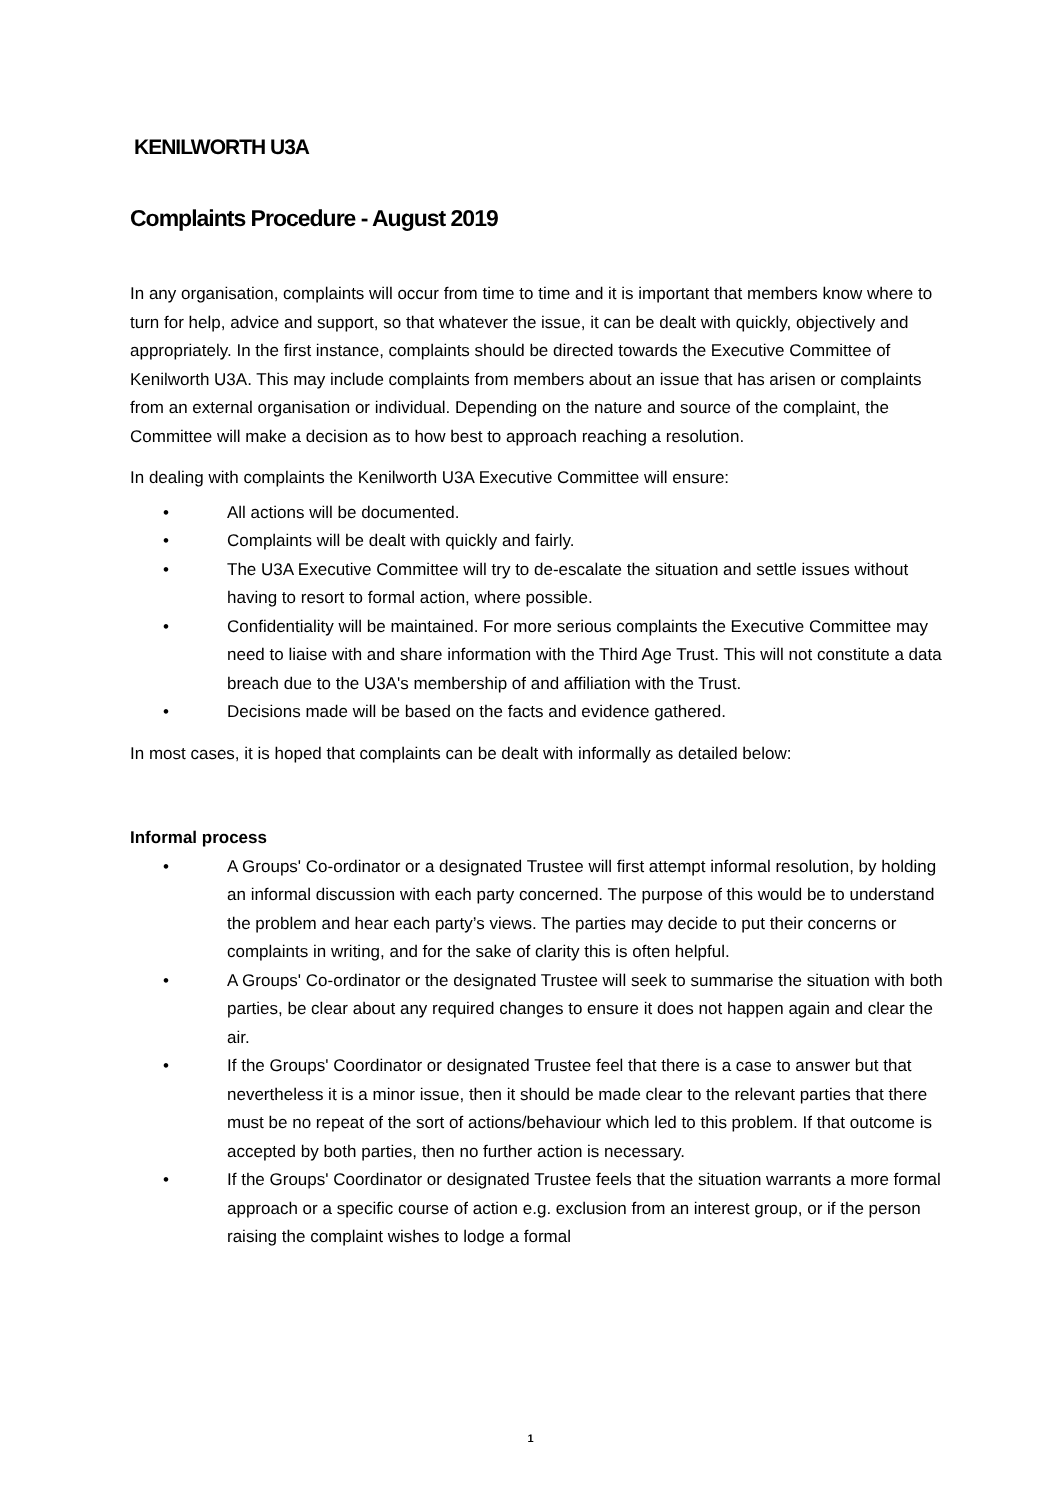KENILWORTH U3A
Complaints Procedure - August 2019
In any organisation, complaints will occur from time to time and it is important that members know where to turn for help, advice and support, so that whatever the issue, it can be dealt with quickly, objectively and appropriately. In the first instance, complaints should be directed towards the Executive Committee of Kenilworth U3A. This may include complaints from members about an issue that has arisen or complaints from an external organisation or individual. Depending on the nature and source of the complaint, the Committee will make a decision as to how best to approach reaching a resolution.
In dealing with complaints the Kenilworth U3A Executive Committee will ensure:
• All actions will be documented.
• Complaints will be dealt with quickly and fairly.
• The U3A Executive Committee will try to de-escalate the situation and settle issues without having to resort to formal action, where possible.
• Confidentiality will be maintained. For more serious complaints the Executive Committee may need to liaise with and share information with the Third Age Trust. This will not constitute a data breach due to the U3A's membership of and affiliation with the Trust.
• Decisions made will be based on the facts and evidence gathered.
In most cases, it is hoped that complaints can be dealt with informally as detailed below:
Informal process
• A Groups' Co-ordinator or a designated Trustee will first attempt informal resolution, by holding an informal discussion with each party concerned. The purpose of this would be to understand the problem and hear each party’s views. The parties may decide to put their concerns or complaints in writing, and for the sake of clarity this is often helpful.
• A Groups' Co-ordinator or the designated Trustee will seek to summarise the situation with both parties, be clear about any required changes to ensure it does not happen again and clear the air.
• If the Groups' Coordinator or designated Trustee feel that there is a case to answer but that nevertheless it is a minor issue, then it should be made clear to the relevant parties that there must be no repeat of the sort of actions/behaviour which led to this problem. If that outcome is accepted by both parties, then no further action is necessary.
• If the Groups' Coordinator or designated Trustee feels that the situation warrants a more formal approach or a specific course of action e.g. exclusion from an interest group, or if the person raising the complaint wishes to lodge a formal
1